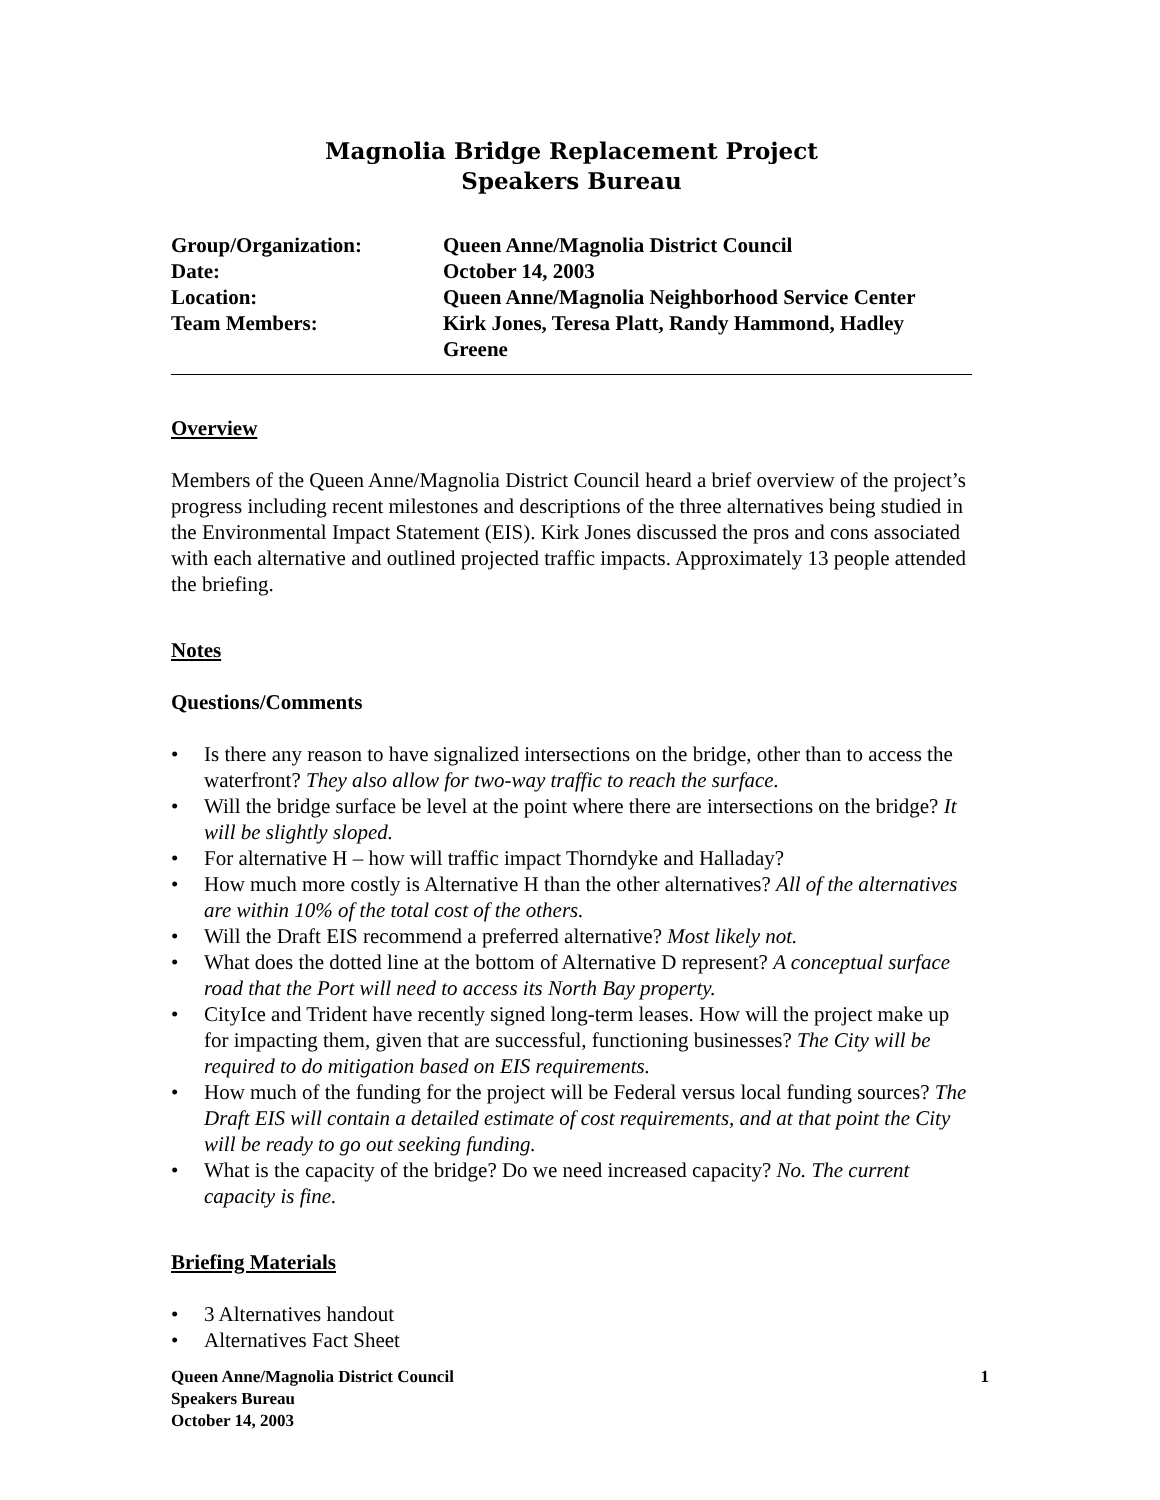Magnolia Bridge Replacement Project
Speakers Bureau
| Group/Organization: | Queen Anne/Magnolia District Council |
| Date: | October 14, 2003 |
| Location: | Queen Anne/Magnolia Neighborhood Service Center |
| Team Members: | Kirk Jones, Teresa Platt, Randy Hammond, Hadley Greene |
Overview
Members of the Queen Anne/Magnolia District Council heard a brief overview of the project’s progress including recent milestones and descriptions of the three alternatives being studied in the Environmental Impact Statement (EIS). Kirk Jones discussed the pros and cons associated with each alternative and outlined projected traffic impacts. Approximately 13 people attended the briefing.
Notes
Questions/Comments
• Is there any reason to have signalized intersections on the bridge, other than to access the waterfront? They also allow for two-way traffic to reach the surface.
• Will the bridge surface be level at the point where there are intersections on the bridge? It will be slightly sloped.
• For alternative H – how will traffic impact Thorndyke and Halladay?
• How much more costly is Alternative H than the other alternatives? All of the alternatives are within 10% of the total cost of the others.
• Will the Draft EIS recommend a preferred alternative? Most likely not.
• What does the dotted line at the bottom of Alternative D represent? A conceptual surface road that the Port will need to access its North Bay property.
• CityIce and Trident have recently signed long-term leases. How will the project make up for impacting them, given that are successful, functioning businesses? The City will be required to do mitigation based on EIS requirements.
• How much of the funding for the project will be Federal versus local funding sources? The Draft EIS will contain a detailed estimate of cost requirements, and at that point the City will be ready to go out seeking funding.
• What is the capacity of the bridge? Do we need increased capacity? No. The current capacity is fine.
Briefing Materials
• 3 Alternatives handout
• Alternatives Fact Sheet
Queen Anne/Magnolia District Council
Speakers Bureau
October 14, 2003
1